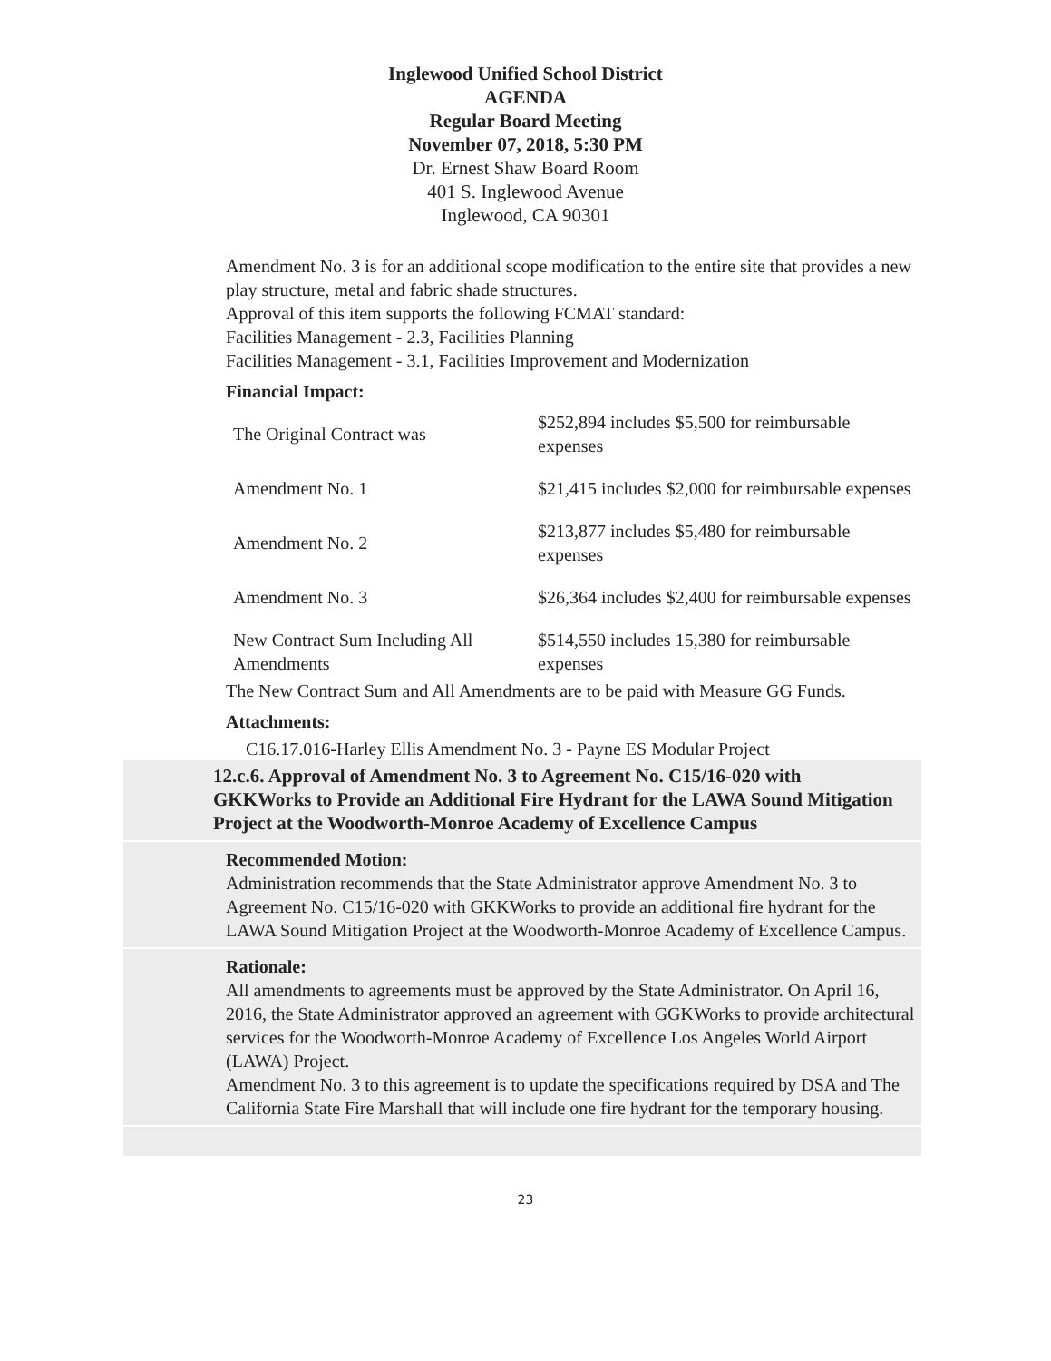Inglewood Unified School District
AGENDA
Regular Board Meeting
November 07, 2018, 5:30 PM
Dr. Ernest Shaw Board Room
401 S. Inglewood Avenue
Inglewood, CA 90301
Amendment No. 3 is for an additional scope modification to the entire site that provides a new play structure, metal and fabric shade structures.
Approval of this item supports the following FCMAT standard:
Facilities Management - 2.3, Facilities Planning
Facilities Management - 3.1, Facilities Improvement and Modernization
Financial Impact:
| The Original Contract was | $252,894 includes $5,500 for reimbursable expenses |
| Amendment No. 1 | $21,415 includes $2,000 for reimbursable expenses |
| Amendment No. 2 | $213,877 includes $5,480 for reimbursable expenses |
| Amendment No. 3 | $26,364 includes $2,400 for reimbursable expenses |
| New Contract Sum Including All Amendments | $514,550 includes 15,380 for reimbursable expenses |
The New Contract Sum and All Amendments are to be paid with Measure GG Funds.
Attachments:
C16.17.016-Harley Ellis Amendment No. 3 - Payne ES Modular Project
12.c.6. Approval of Amendment No. 3 to Agreement No. C15/16-020 with GKKWorks to Provide an Additional Fire Hydrant for the LAWA Sound Mitigation Project at the Woodworth-Monroe Academy of Excellence Campus
Recommended Motion:
Administration recommends that the State Administrator approve Amendment No. 3 to Agreement No. C15/16-020 with GKKWorks to provide an additional fire hydrant for the LAWA Sound Mitigation Project at the Woodworth-Monroe Academy of Excellence Campus.
Rationale:
All amendments to agreements must be approved by the State Administrator. On April 16, 2016, the State Administrator approved an agreement with GGKWorks to provide architectural services for the Woodworth-Monroe Academy of Excellence Los Angeles World Airport (LAWA) Project.
Amendment No. 3 to this agreement is to update the specifications required by DSA and The California State Fire Marshall that will include one fire hydrant for the temporary housing.
23